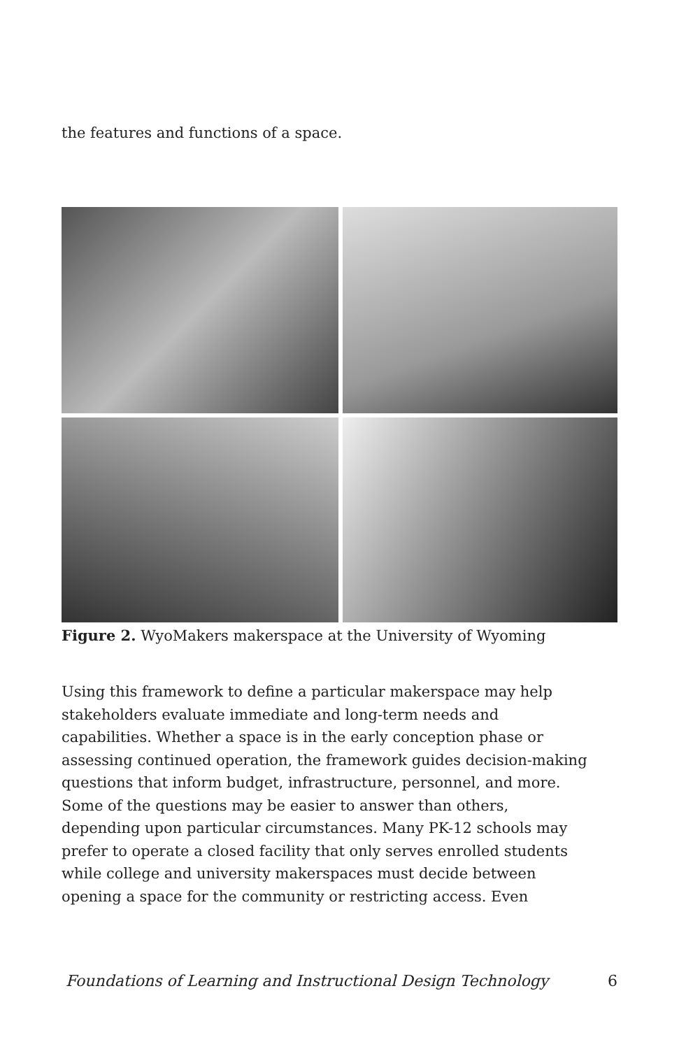the features and functions of a space.
Figure 2. WyoMakers makerspace at the University of Wyoming
Using this framework to define a particular makerspace may help
stakeholders evaluate immediate and long-term needs and
capabilities. Whether a space is in the early conception phase or
assessing continued operation, the framework guides decision-making
questions that inform budget, infrastructure, personnel, and more.
Some of the questions may be easier to answer than others,
depending upon particular circumstances. Many PK-12 schools may
prefer to operate a closed facility that only serves enrolled students
while college and university makerspaces must decide between
opening a space for the community or restricting access. Even
Foundations of Learning and Instructional Design Technology 6